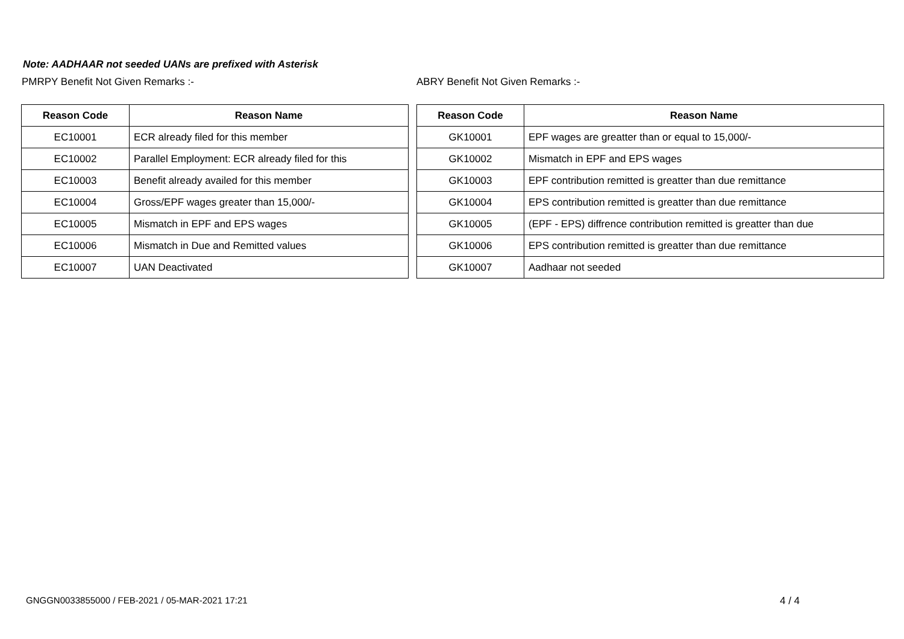Note: AADHAAR not seeded UANs are prefixed with Asterisk
PMRPY Benefit Not Given Remarks :-
ABRY Benefit Not Given Remarks :-
| Reason Code | Reason Name |
| --- | --- |
| EC10001 | ECR already filed for this member |
| EC10002 | Parallel Employment: ECR already filed for this |
| EC10003 | Benefit already availed for this member |
| EC10004 | Gross/EPF wages greater than 15,000/- |
| EC10005 | Mismatch in EPF and EPS wages |
| EC10006 | Mismatch in Due and Remitted values |
| EC10007 | UAN Deactivated |
| Reason Code | Reason Name |
| --- | --- |
| GK10001 | EPF wages are greatter than or equal to 15,000/- |
| GK10002 | Mismatch in EPF and EPS wages |
| GK10003 | EPF contribution remitted is greatter than due remittance |
| GK10004 | EPS contribution remitted is greatter than due remittance |
| GK10005 | (EPF - EPS) diffrence contribution remitted is greatter than due |
| GK10006 | EPS contribution remitted is greatter than due remittance |
| GK10007 | Aadhaar not seeded |
GNGGN0033855000 / FEB-2021 / 05-MAR-2021 17:21
4 / 4